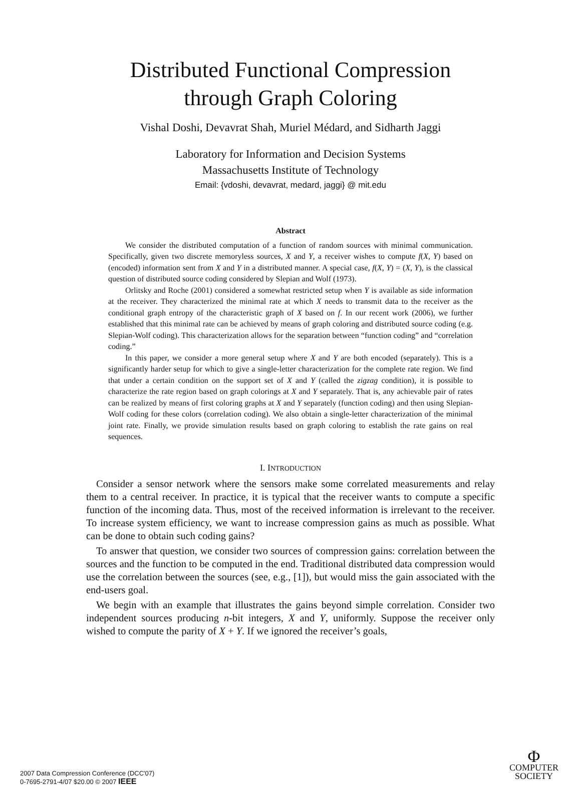Distributed Functional Compression
through Graph Coloring
Vishal Doshi, Devavrat Shah, Muriel Médard, and Sidharth Jaggi
Laboratory for Information and Decision Systems
Massachusetts Institute of Technology
Email: {vdoshi, devavrat, medard, jaggi} @ mit.edu
Abstract
We consider the distributed computation of a function of random sources with minimal communication. Specifically, given two discrete memoryless sources, X and Y, a receiver wishes to compute f(X, Y) based on (encoded) information sent from X and Y in a distributed manner. A special case, f(X, Y) = (X, Y), is the classical question of distributed source coding considered by Slepian and Wolf (1973).
Orlitsky and Roche (2001) considered a somewhat restricted setup when Y is available as side information at the receiver. They characterized the minimal rate at which X needs to transmit data to the receiver as the conditional graph entropy of the characteristic graph of X based on f. In our recent work (2006), we further established that this minimal rate can be achieved by means of graph coloring and distributed source coding (e.g. Slepian-Wolf coding). This characterization allows for the separation between “function coding” and “correlation coding.”
In this paper, we consider a more general setup where X and Y are both encoded (separately). This is a significantly harder setup for which to give a single-letter characterization for the complete rate region. We find that under a certain condition on the support set of X and Y (called the zigzag condition), it is possible to characterize the rate region based on graph colorings at X and Y separately. That is, any achievable pair of rates can be realized by means of first coloring graphs at X and Y separately (function coding) and then using Slepian-Wolf coding for these colors (correlation coding). We also obtain a single-letter characterization of the minimal joint rate. Finally, we provide simulation results based on graph coloring to establish the rate gains on real sequences.
I. INTRODUCTION
Consider a sensor network where the sensors make some correlated measurements and relay them to a central receiver. In practice, it is typical that the receiver wants to compute a specific function of the incoming data. Thus, most of the received information is irrelevant to the receiver. To increase system efficiency, we want to increase compression gains as much as possible. What can be done to obtain such coding gains?
To answer that question, we consider two sources of compression gains: correlation between the sources and the function to be computed in the end. Traditional distributed data compression would use the correlation between the sources (see, e.g., [1]), but would miss the gain associated with the end-users goal.
We begin with an example that illustrates the gains beyond simple correlation. Consider two independent sources producing n-bit integers, X and Y, uniformly. Suppose the receiver only wished to compute the parity of X + Y. If we ignored the receiver’s goals,
2007 Data Compression Conference (DCC'07)
0-7695-2791-4/07 $20.00 © 2007 IEEE
Φ
COMPUTER
SOCIETY